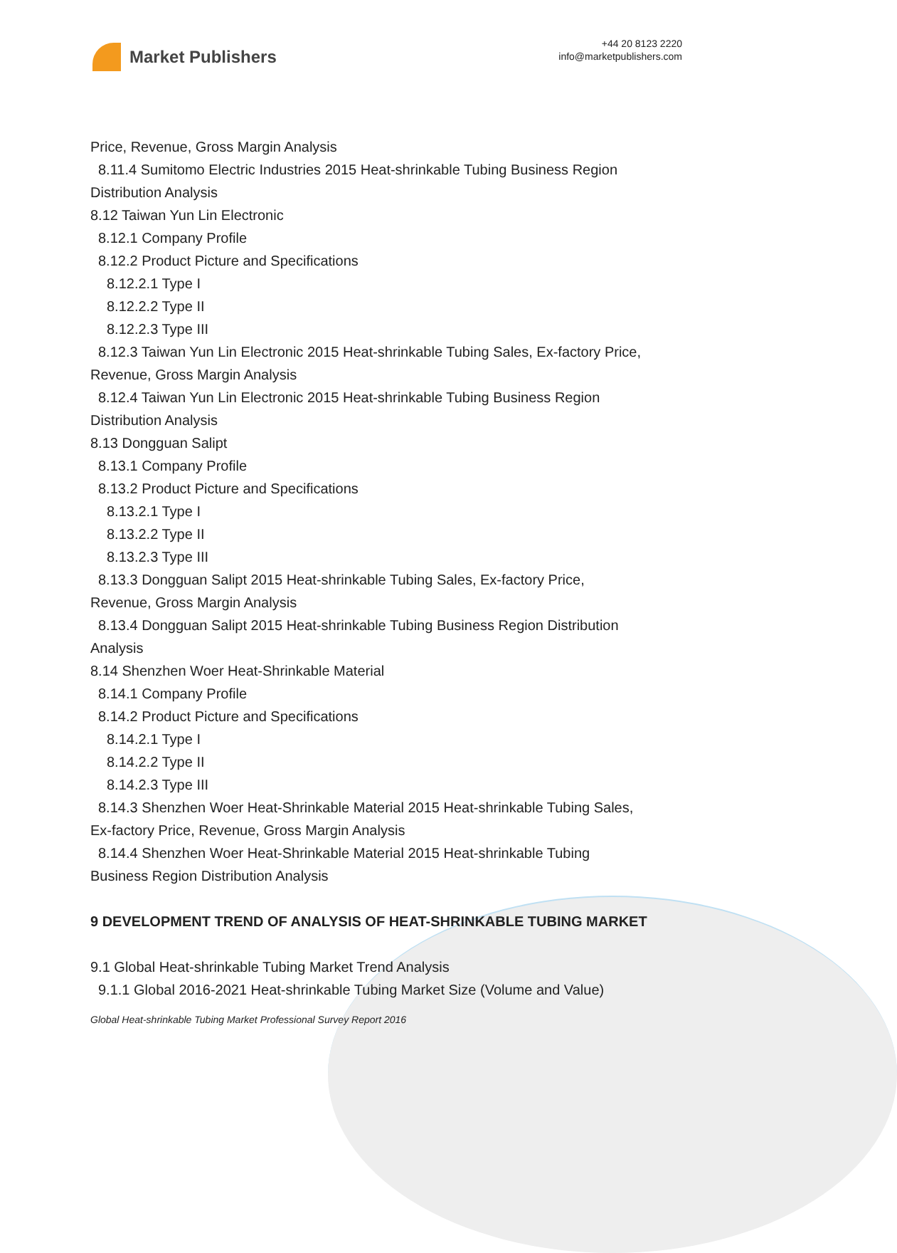Market Publishers
+44 20 8123 2220
info@marketpublishers.com
Price, Revenue, Gross Margin Analysis
8.11.4 Sumitomo Electric Industries 2015 Heat-shrinkable Tubing Business Region
Distribution Analysis
8.12 Taiwan Yun Lin Electronic
8.12.1 Company Profile
8.12.2 Product Picture and Specifications
8.12.2.1 Type I
8.12.2.2 Type II
8.12.2.3 Type III
8.12.3 Taiwan Yun Lin Electronic 2015 Heat-shrinkable Tubing Sales, Ex-factory Price,
Revenue, Gross Margin Analysis
8.12.4 Taiwan Yun Lin Electronic 2015 Heat-shrinkable Tubing Business Region
Distribution Analysis
8.13 Dongguan Salipt
8.13.1 Company Profile
8.13.2 Product Picture and Specifications
8.13.2.1 Type I
8.13.2.2 Type II
8.13.2.3 Type III
8.13.3 Dongguan Salipt 2015 Heat-shrinkable Tubing Sales, Ex-factory Price,
Revenue, Gross Margin Analysis
8.13.4 Dongguan Salipt 2015 Heat-shrinkable Tubing Business Region Distribution
Analysis
8.14 Shenzhen Woer Heat-Shrinkable Material
8.14.1 Company Profile
8.14.2 Product Picture and Specifications
8.14.2.1 Type I
8.14.2.2 Type II
8.14.2.3 Type III
8.14.3 Shenzhen Woer Heat-Shrinkable Material 2015 Heat-shrinkable Tubing Sales,
Ex-factory Price, Revenue, Gross Margin Analysis
8.14.4 Shenzhen Woer Heat-Shrinkable Material 2015 Heat-shrinkable Tubing
Business Region Distribution Analysis
9 DEVELOPMENT TREND OF ANALYSIS OF HEAT-SHRINKABLE TUBING MARKET
9.1 Global Heat-shrinkable Tubing Market Trend Analysis
9.1.1 Global 2016-2021 Heat-shrinkable Tubing Market Size (Volume and Value)
Global Heat-shrinkable Tubing Market Professional Survey Report 2016